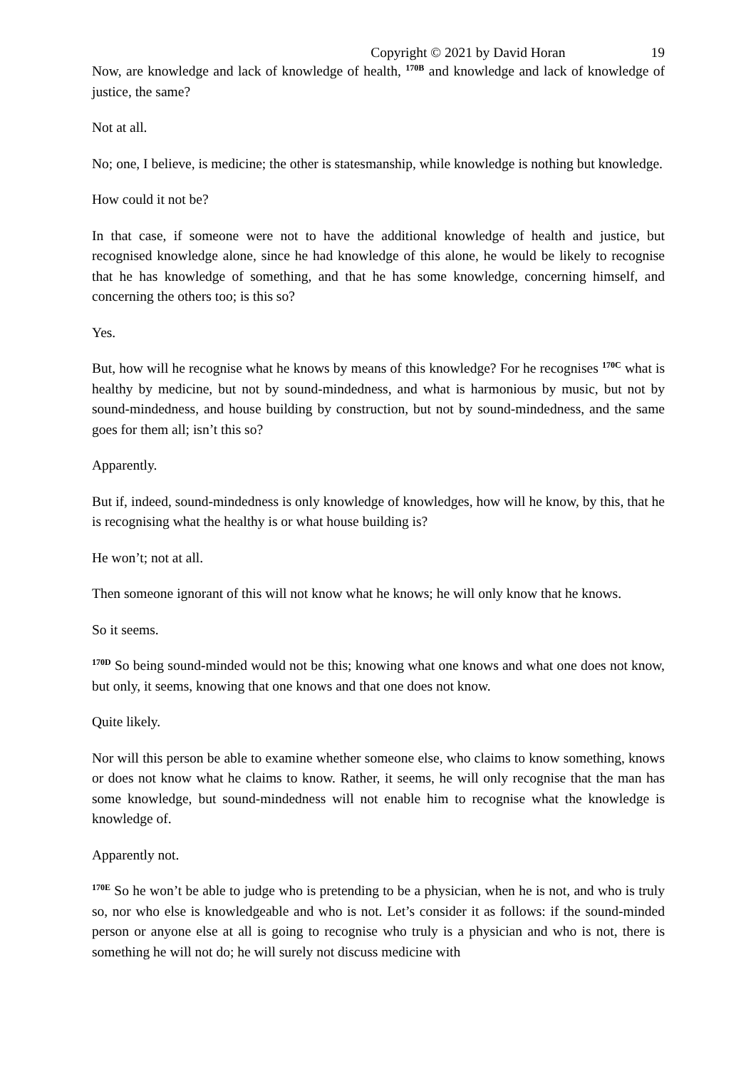Copyright © 2021 by David Horan 19
Now, are knowledge and lack of knowledge of health, <sup>170B</sup> and knowledge and lack of knowledge of justice, the same?
Not at all.
No; one, I believe, is medicine; the other is statesmanship, while knowledge is nothing but knowledge.
How could it not be?
In that case, if someone were not to have the additional knowledge of health and justice, but recognised knowledge alone, since he had knowledge of this alone, he would be likely to recognise that he has knowledge of something, and that he has some knowledge, concerning himself, and concerning the others too; is this so?
Yes.
But, how will he recognise what he knows by means of this knowledge? For he recognises <sup>170C</sup> what is healthy by medicine, but not by sound-mindedness, and what is harmonious by music, but not by sound-mindedness, and house building by construction, but not by sound-mindedness, and the same goes for them all; isn’t this so?
Apparently.
But if, indeed, sound-mindedness is only knowledge of knowledges, how will he know, by this, that he is recognising what the healthy is or what house building is?
He won’t; not at all.
Then someone ignorant of this will not know what he knows; he will only know that he knows.
So it seems.
<sup>170D</sup> So being sound-minded would not be this; knowing what one knows and what one does not know, but only, it seems, knowing that one knows and that one does not know.
Quite likely.
Nor will this person be able to examine whether someone else, who claims to know something, knows or does not know what he claims to know. Rather, it seems, he will only recognise that the man has some knowledge, but sound-mindedness will not enable him to recognise what the knowledge is knowledge of.
Apparently not.
<sup>170E</sup> So he won’t be able to judge who is pretending to be a physician, when he is not, and who is truly so, nor who else is knowledgeable and who is not. Let’s consider it as follows: if the sound-minded person or anyone else at all is going to recognise who truly is a physician and who is not, there is something he will not do; he will surely not discuss medicine with